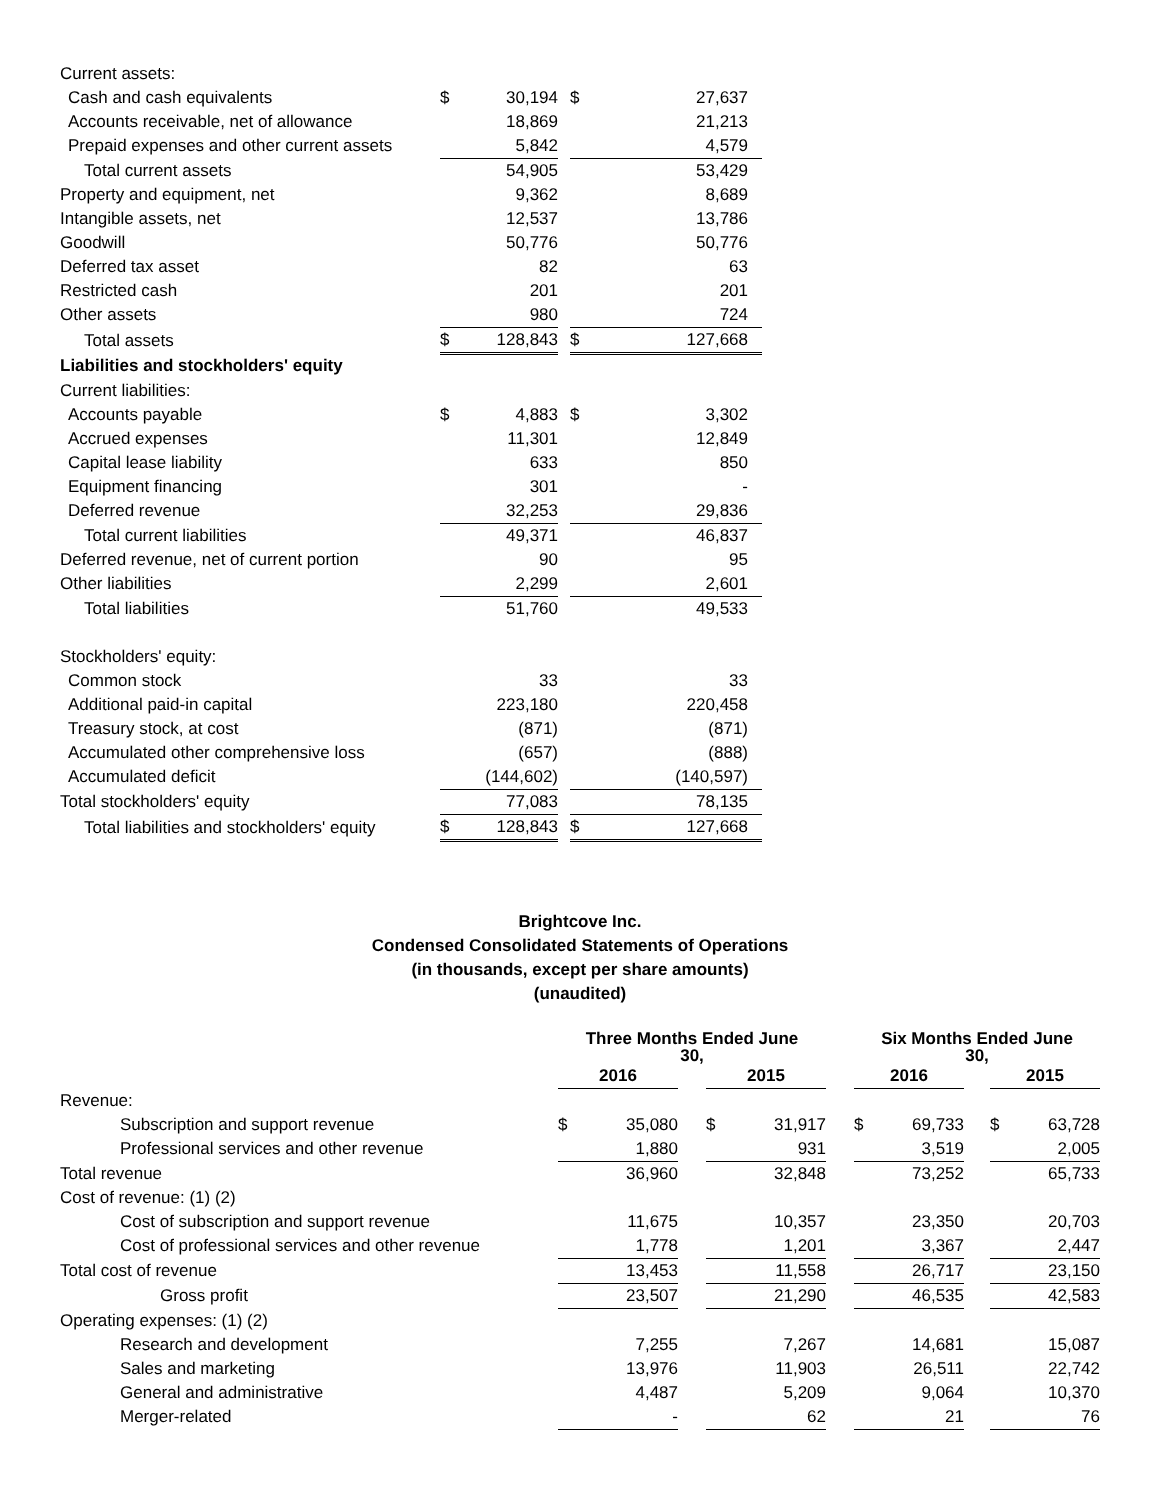| Current assets: | | | | | | |
| Cash and cash equivalents | $ | 30,194 | | $ | 27,637 | |
| Accounts receivable, net of allowance | | 18,869 | | | 21,213 | |
| Prepaid expenses and other current assets | | 5,842 | | | 4,579 | |
| Total current assets | | 54,905 | | | 53,429 | |
| Property and equipment, net | | 9,362 | | | 8,689 | |
| Intangible assets, net | | 12,537 | | | 13,786 | |
| Goodwill | | 50,776 | | | 50,776 | |
| Deferred tax asset | | 82 | | | 63 | |
| Restricted cash | | 201 | | | 201 | |
| Other assets | | 980 | | | 724 | |
| Total assets | $ | 128,843 | | $ | 127,668 | |
| Liabilities and stockholders' equity | | | | | | |
| Current liabilities: | | | | | | |
| Accounts payable | $ | 4,883 | | $ | 3,302 | |
| Accrued expenses | | 11,301 | | | 12,849 | |
| Capital lease liability | | 633 | | | 850 | |
| Equipment financing | | 301 | | | - | |
| Deferred revenue | | 32,253 | | | 29,836 | |
| Total current liabilities | | 49,371 | | | 46,837 | |
| Deferred revenue, net of current portion | | 90 | | | 95 | |
| Other liabilities | | 2,299 | | | 2,601 | |
| Total liabilities | | 51,760 | | | 49,533 | |
| Stockholders' equity: | | | | | | |
| Common stock | | 33 | | | 33 | |
| Additional paid-in capital | | 223,180 | | | 220,458 | |
| Treasury stock, at cost | | (871) | | | (871) | |
| Accumulated other comprehensive loss | | (657) | | | (888) | |
| Accumulated deficit | | (144,602) | | | (140,597) | |
| Total stockholders' equity | | 77,083 | | | 78,135 | |
| Total liabilities and stockholders' equity | $ | 128,843 | | $ | 127,668 | |
Brightcove Inc.
Condensed Consolidated Statements of Operations
(in thousands, except per share amounts)
(unaudited)
| | Three Months Ended June 30, | | | | | | Six Months Ended June 30, | | | | |
| --- | --- | --- | --- | --- | --- | --- | --- | --- | --- | --- | --- |
| | 2016 | | | 2015 | | | 2016 | | | 2015 | |
| Revenue: | | | | | | | | | | | |
| Subscription and support revenue | $ | 35,080 | | $ | 31,917 | | $ | 69,733 | | $ | 63,728 |
| Professional services and other revenue | | 1,880 | | | 931 | | | 3,519 | | | 2,005 |
| Total revenue | | 36,960 | | | 32,848 | | | 73,252 | | | 65,733 |
| Cost of revenue: (1) (2) | | | | | | | | | | | |
| Cost of subscription and support revenue | | 11,675 | | | 10,357 | | | 23,350 | | | 20,703 |
| Cost of professional services and other revenue | | 1,778 | | | 1,201 | | | 3,367 | | | 2,447 |
| Total cost of revenue | | 13,453 | | | 11,558 | | | 26,717 | | | 23,150 |
| Gross profit | | 23,507 | | | 21,290 | | | 46,535 | | | 42,583 |
| Operating expenses: (1) (2) | | | | | | | | | | | |
| Research and development | | 7,255 | | | 7,267 | | | 14,681 | | | 15,087 |
| Sales and marketing | | 13,976 | | | 11,903 | | | 26,511 | | | 22,742 |
| General and administrative | | 4,487 | | | 5,209 | | | 9,064 | | | 10,370 |
| Merger-related | | - | | | 62 | | | 21 | | | 76 |